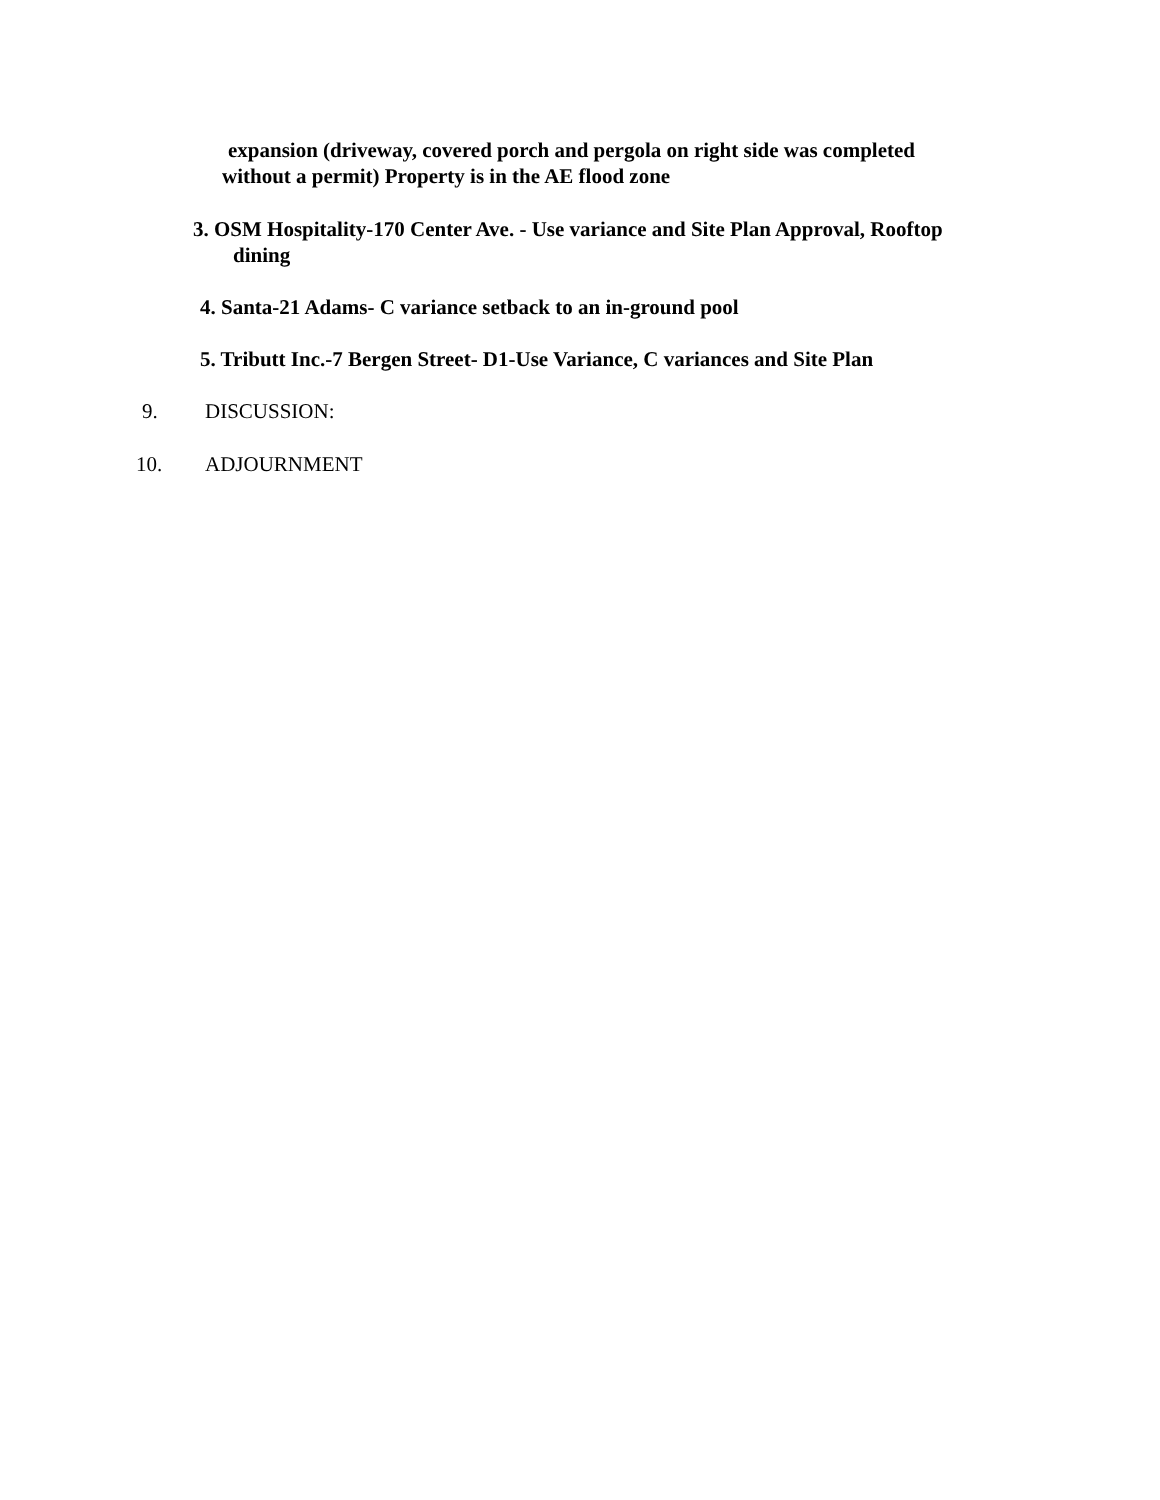expansion (driveway, covered porch and pergola on right side was completed
without a permit) Property is in the AE flood zone
3. OSM Hospitality-170 Center Ave. - Use variance and Site Plan Approval, Rooftop
dining
4. Santa-21 Adams- C variance setback to an in-ground pool
5. Tributt Inc.-7 Bergen Street- D1-Use Variance, C variances and Site Plan
9. DISCUSSION:
10. ADJOURNMENT